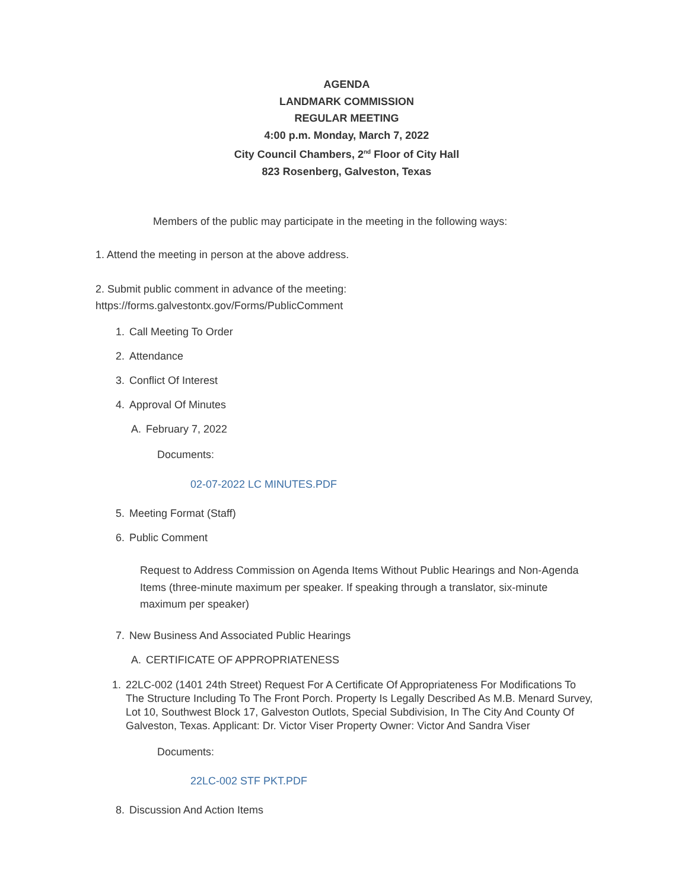AGENDA
LANDMARK COMMISSION
REGULAR MEETING
4:00 p.m. Monday, March 7, 2022
City Council Chambers, 2<sup>nd</sup> Floor of City Hall
823 Rosenberg, Galveston, Texas
Members of the public may participate in the meeting in the following ways:
1. Attend the meeting in person at the above address.
2. Submit public comment in advance of the meeting:
https://forms.galvestontx.gov/Forms/PublicComment
1. Call Meeting To Order
2. Attendance
3. Conflict Of Interest
4. Approval Of Minutes
A. February 7, 2022
Documents:
02-07-2022 LC MINUTES.PDF
5. Meeting Format (Staff)
6. Public Comment
Request to Address Commission on Agenda Items Without Public Hearings and Non-Agenda Items (three-minute maximum per speaker. If speaking through a translator, six-minute maximum per speaker)
7. New Business And Associated Public Hearings
A. CERTIFICATE OF APPROPRIATENESS
1. 22LC-002 (1401 24th Street) Request For A Certificate Of Appropriateness For Modifications To The Structure Including To The Front Porch. Property Is Legally Described As M.B. Menard Survey, Lot 10, Southwest Block 17, Galveston Outlots, Special Subdivision, In The City And County Of Galveston, Texas. Applicant: Dr. Victor Viser Property Owner: Victor And Sandra Viser
Documents:
22LC-002 STF PKT.PDF
8. Discussion And Action Items